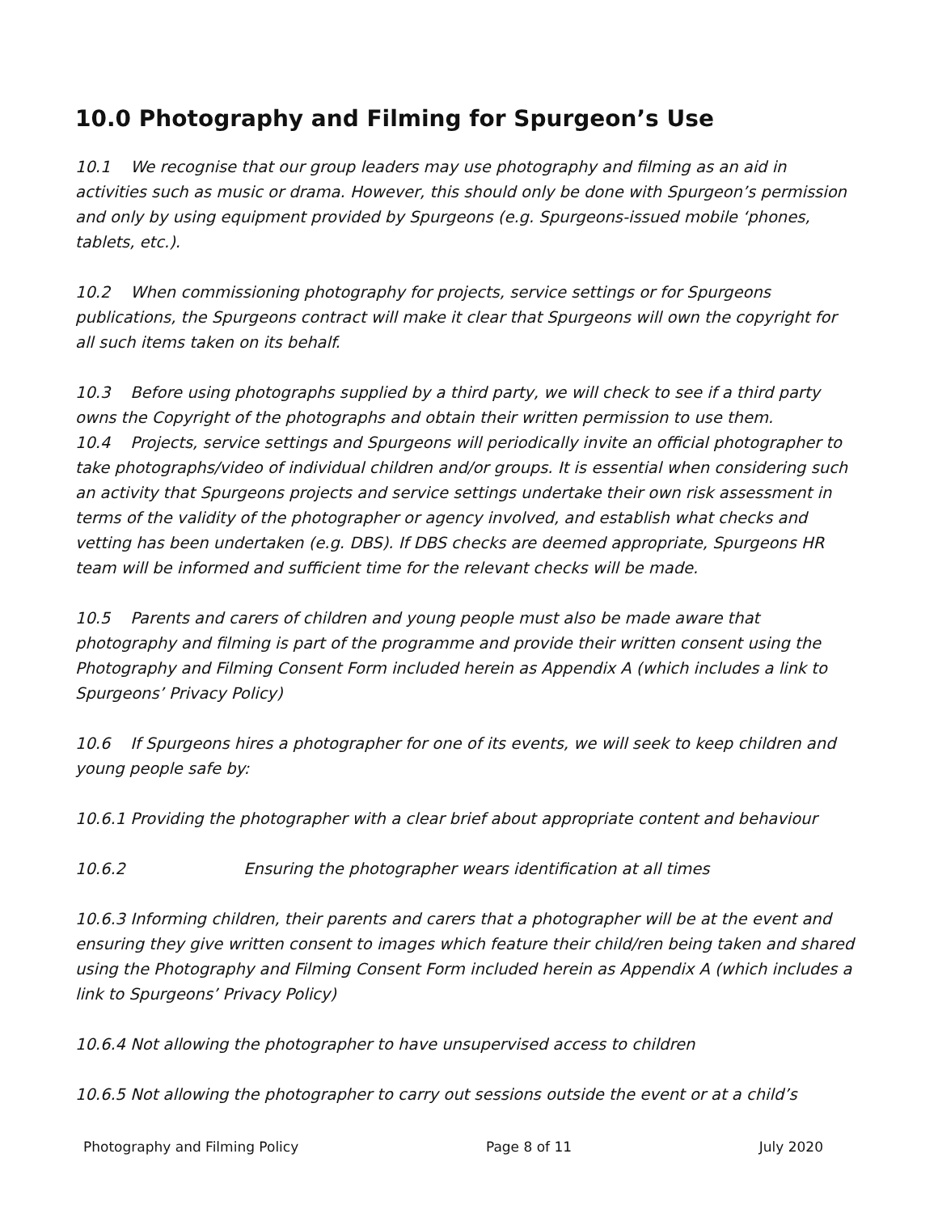10.0 Photography and Filming for Spurgeon’s Use
10.1 We recognise that our group leaders may use photography and filming as an aid in activities such as music or drama. However, this should only be done with Spurgeon’s permission and only by using equipment provided by Spurgeons (e.g. Spurgeons-issued mobile ‘phones, tablets, etc.).
10.2 When commissioning photography for projects, service settings or for Spurgeons publications, the Spurgeons contract will make it clear that Spurgeons will own the copyright for all such items taken on its behalf.
10.3 Before using photographs supplied by a third party, we will check to see if a third party owns the Copyright of the photographs and obtain their written permission to use them.
10.4 Projects, service settings and Spurgeons will periodically invite an official photographer to take photographs/video of individual children and/or groups. It is essential when considering such an activity that Spurgeons projects and service settings undertake their own risk assessment in terms of the validity of the photographer or agency involved, and establish what checks and vetting has been undertaken (e.g. DBS). If DBS checks are deemed appropriate, Spurgeons HR team will be informed and sufficient time for the relevant checks will be made.
10.5 Parents and carers of children and young people must also be made aware that photography and filming is part of the programme and provide their written consent using the Photography and Filming Consent Form included herein as Appendix A (which includes a link to Spurgeons’ Privacy Policy)
10.6 If Spurgeons hires a photographer for one of its events, we will seek to keep children and young people safe by:
10.6.1 Providing the photographer with a clear brief about appropriate content and behaviour
10.6.2 Ensuring the photographer wears identification at all times
10.6.3 Informing children, their parents and carers that a photographer will be at the event and ensuring they give written consent to images which feature their child/ren being taken and shared using the Photography and Filming Consent Form included herein as Appendix A (which includes a link to Spurgeons’ Privacy Policy)
10.6.4 Not allowing the photographer to have unsupervised access to children
10.6.5 Not allowing the photographer to carry out sessions outside the event or at a child’s
Photography and Filming Policy Page 8 of 11 July 2020